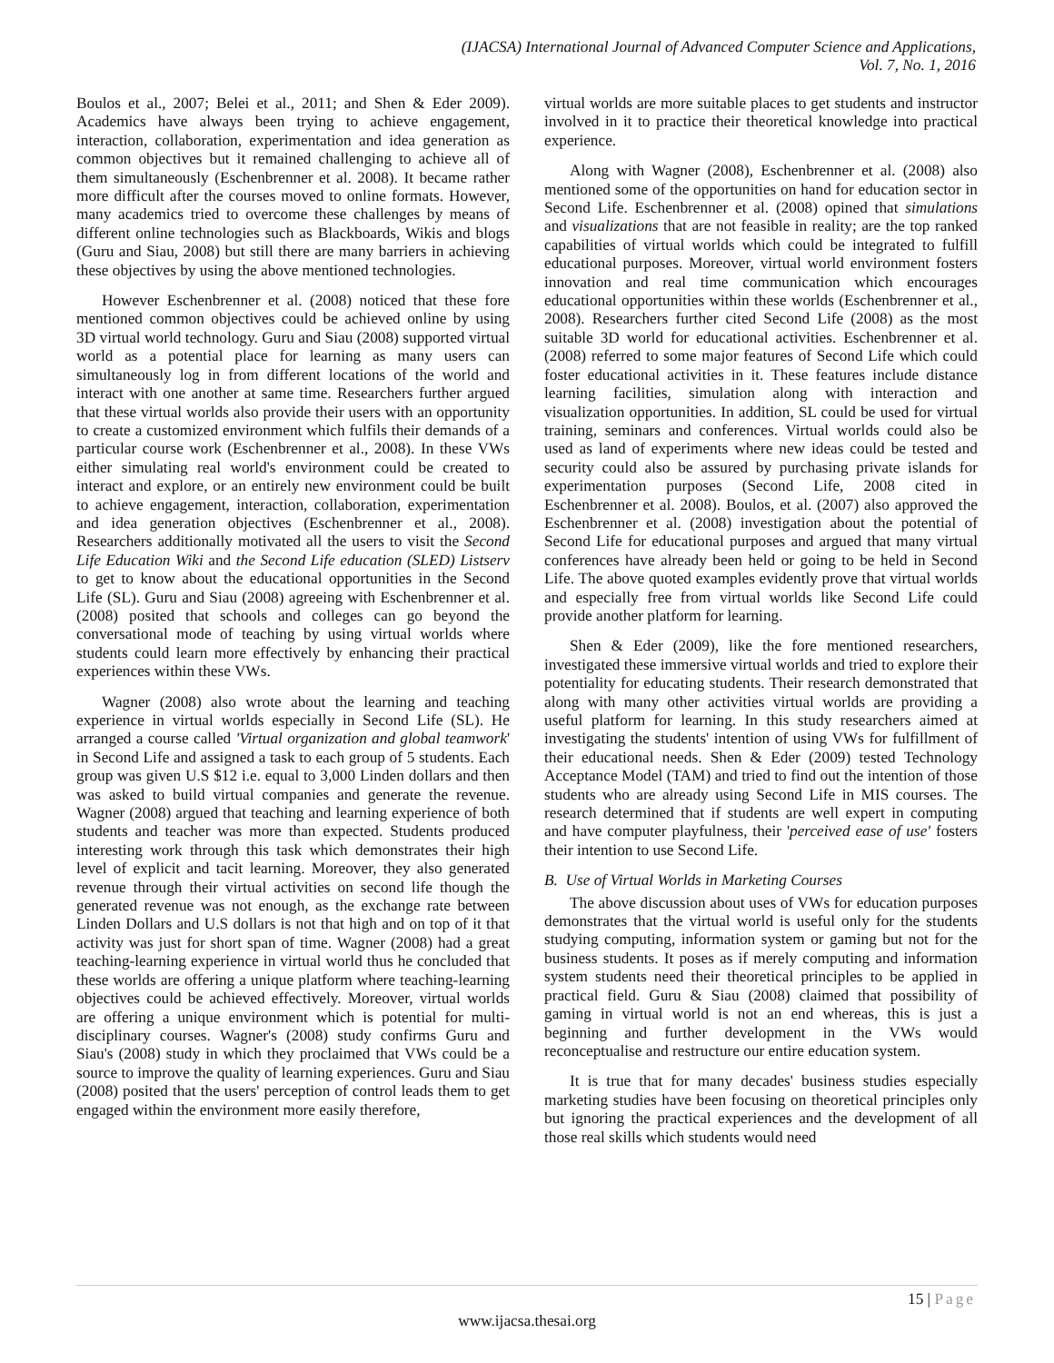(IJACSA) International Journal of Advanced Computer Science and Applications,
Vol. 7, No. 1, 2016
Boulos et al., 2007; Belei et al., 2011; and Shen & Eder 2009). Academics have always been trying to achieve engagement, interaction, collaboration, experimentation and idea generation as common objectives but it remained challenging to achieve all of them simultaneously (Eschenbrenner et al. 2008). It became rather more difficult after the courses moved to online formats. However, many academics tried to overcome these challenges by means of different online technologies such as Blackboards, Wikis and blogs (Guru and Siau, 2008) but still there are many barriers in achieving these objectives by using the above mentioned technologies.
However Eschenbrenner et al. (2008) noticed that these fore mentioned common objectives could be achieved online by using 3D virtual world technology. Guru and Siau (2008) supported virtual world as a potential place for learning as many users can simultaneously log in from different locations of the world and interact with one another at same time. Researchers further argued that these virtual worlds also provide their users with an opportunity to create a customized environment which fulfils their demands of a particular course work (Eschenbrenner et al., 2008). In these VWs either simulating real world's environment could be created to interact and explore, or an entirely new environment could be built to achieve engagement, interaction, collaboration, experimentation and idea generation objectives (Eschenbrenner et al., 2008). Researchers additionally motivated all the users to visit the Second Life Education Wiki and the Second Life education (SLED) Listserv to get to know about the educational opportunities in the Second Life (SL). Guru and Siau (2008) agreeing with Eschenbrenner et al. (2008) posited that schools and colleges can go beyond the conversational mode of teaching by using virtual worlds where students could learn more effectively by enhancing their practical experiences within these VWs.
Wagner (2008) also wrote about the learning and teaching experience in virtual worlds especially in Second Life (SL). He arranged a course called 'Virtual organization and global teamwork' in Second Life and assigned a task to each group of 5 students. Each group was given U.S $12 i.e. equal to 3,000 Linden dollars and then was asked to build virtual companies and generate the revenue. Wagner (2008) argued that teaching and learning experience of both students and teacher was more than expected. Students produced interesting work through this task which demonstrates their high level of explicit and tacit learning. Moreover, they also generated revenue through their virtual activities on second life though the generated revenue was not enough, as the exchange rate between Linden Dollars and U.S dollars is not that high and on top of it that activity was just for short span of time. Wagner (2008) had a great teaching-learning experience in virtual world thus he concluded that these worlds are offering a unique platform where teaching-learning objectives could be achieved effectively. Moreover, virtual worlds are offering a unique environment which is potential for multi-disciplinary courses. Wagner's (2008) study confirms Guru and Siau's (2008) study in which they proclaimed that VWs could be a source to improve the quality of learning experiences. Guru and Siau (2008) posited that the users' perception of control leads them to get engaged within the environment more easily therefore,
virtual worlds are more suitable places to get students and instructor involved in it to practice their theoretical knowledge into practical experience.
Along with Wagner (2008), Eschenbrenner et al. (2008) also mentioned some of the opportunities on hand for education sector in Second Life. Eschenbrenner et al. (2008) opined that simulations and visualizations that are not feasible in reality; are the top ranked capabilities of virtual worlds which could be integrated to fulfill educational purposes. Moreover, virtual world environment fosters innovation and real time communication which encourages educational opportunities within these worlds (Eschenbrenner et al., 2008). Researchers further cited Second Life (2008) as the most suitable 3D world for educational activities. Eschenbrenner et al. (2008) referred to some major features of Second Life which could foster educational activities in it. These features include distance learning facilities, simulation along with interaction and visualization opportunities. In addition, SL could be used for virtual training, seminars and conferences. Virtual worlds could also be used as land of experiments where new ideas could be tested and security could also be assured by purchasing private islands for experimentation purposes (Second Life, 2008 cited in Eschenbrenner et al. 2008). Boulos, et al. (2007) also approved the Eschenbrenner et al. (2008) investigation about the potential of Second Life for educational purposes and argued that many virtual conferences have already been held or going to be held in Second Life. The above quoted examples evidently prove that virtual worlds and especially free from virtual worlds like Second Life could provide another platform for learning.
Shen & Eder (2009), like the fore mentioned researchers, investigated these immersive virtual worlds and tried to explore their potentiality for educating students. Their research demonstrated that along with many other activities virtual worlds are providing a useful platform for learning. In this study researchers aimed at investigating the students' intention of using VWs for fulfillment of their educational needs. Shen & Eder (2009) tested Technology Acceptance Model (TAM) and tried to find out the intention of those students who are already using Second Life in MIS courses. The research determined that if students are well expert in computing and have computer playfulness, their 'perceived ease of use' fosters their intention to use Second Life.
B. Use of Virtual Worlds in Marketing Courses
The above discussion about uses of VWs for education purposes demonstrates that the virtual world is useful only for the students studying computing, information system or gaming but not for the business students. It poses as if merely computing and information system students need their theoretical principles to be applied in practical field. Guru & Siau (2008) claimed that possibility of gaming in virtual world is not an end whereas, this is just a beginning and further development in the VWs would reconceptualise and restructure our entire education system.
It is true that for many decades' business studies especially marketing studies have been focusing on theoretical principles only but ignoring the practical experiences and the development of all those real skills which students would need
15 | Page
www.ijacsa.thesai.org